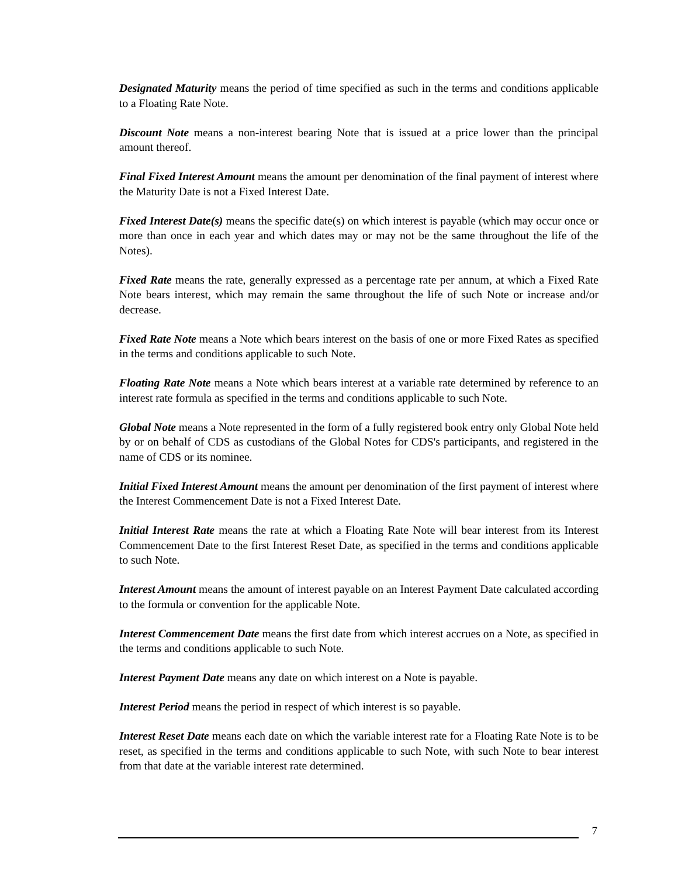Designated Maturity means the period of time specified as such in the terms and conditions applicable to a Floating Rate Note.
Discount Note means a non-interest bearing Note that is issued at a price lower than the principal amount thereof.
Final Fixed Interest Amount means the amount per denomination of the final payment of interest where the Maturity Date is not a Fixed Interest Date.
Fixed Interest Date(s) means the specific date(s) on which interest is payable (which may occur once or more than once in each year and which dates may or may not be the same throughout the life of the Notes).
Fixed Rate means the rate, generally expressed as a percentage rate per annum, at which a Fixed Rate Note bears interest, which may remain the same throughout the life of such Note or increase and/or decrease.
Fixed Rate Note means a Note which bears interest on the basis of one or more Fixed Rates as specified in the terms and conditions applicable to such Note.
Floating Rate Note means a Note which bears interest at a variable rate determined by reference to an interest rate formula as specified in the terms and conditions applicable to such Note.
Global Note means a Note represented in the form of a fully registered book entry only Global Note held by or on behalf of CDS as custodians of the Global Notes for CDS's participants, and registered in the name of CDS or its nominee.
Initial Fixed Interest Amount means the amount per denomination of the first payment of interest where the Interest Commencement Date is not a Fixed Interest Date.
Initial Interest Rate means the rate at which a Floating Rate Note will bear interest from its Interest Commencement Date to the first Interest Reset Date, as specified in the terms and conditions applicable to such Note.
Interest Amount means the amount of interest payable on an Interest Payment Date calculated according to the formula or convention for the applicable Note.
Interest Commencement Date means the first date from which interest accrues on a Note, as specified in the terms and conditions applicable to such Note.
Interest Payment Date means any date on which interest on a Note is payable.
Interest Period means the period in respect of which interest is so payable.
Interest Reset Date means each date on which the variable interest rate for a Floating Rate Note is to be reset, as specified in the terms and conditions applicable to such Note, with such Note to bear interest from that date at the variable interest rate determined.
7